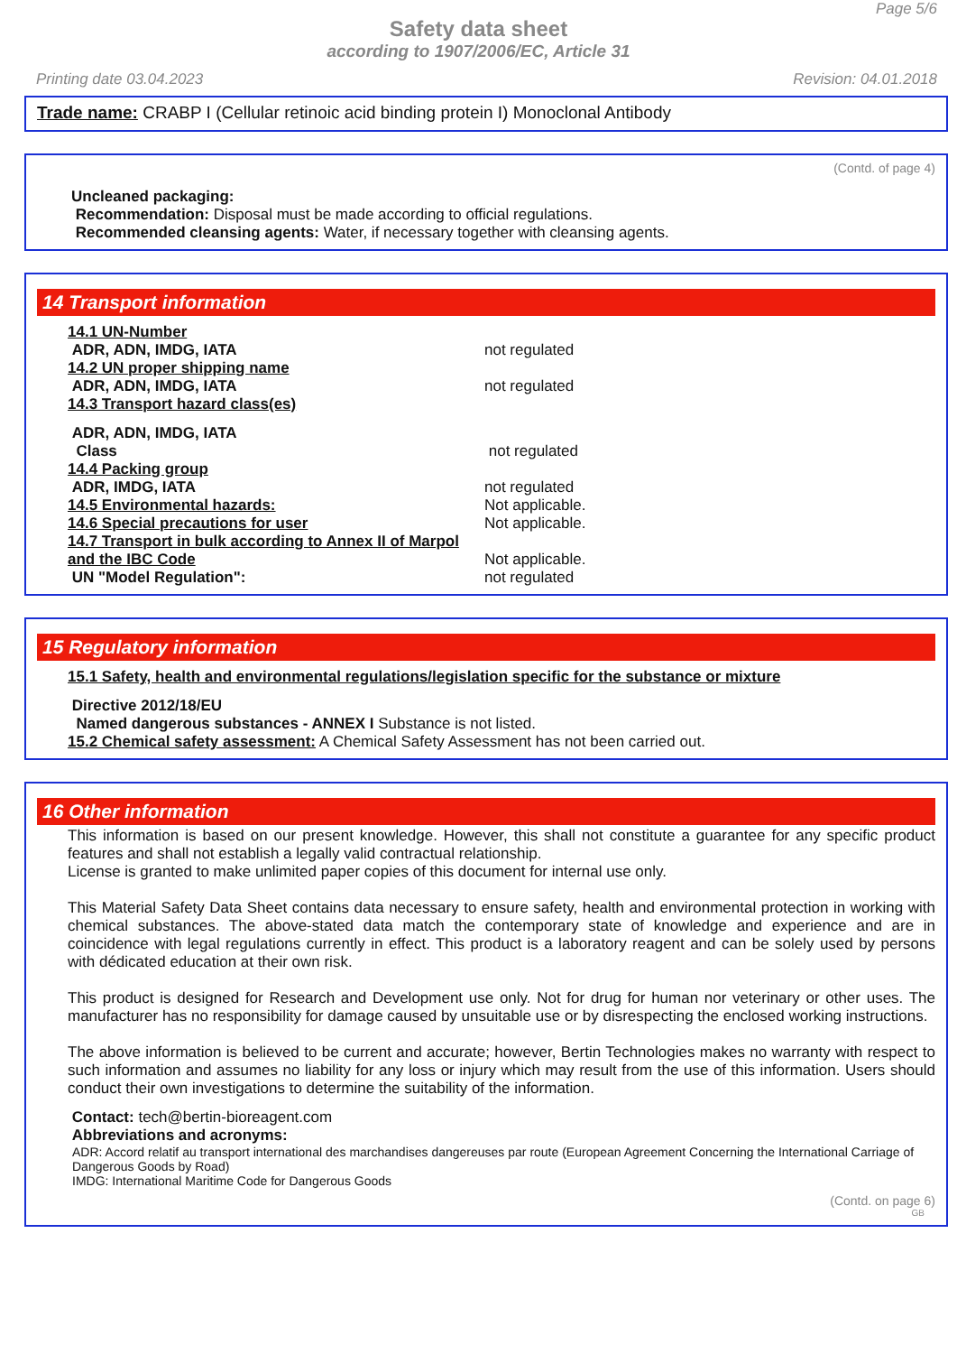Page 5/6
Safety data sheet
according to 1907/2006/EC, Article 31
Printing date 03.04.2023 Revision: 04.01.2018
Trade name: CRABP I (Cellular retinoic acid binding protein I) Monoclonal Antibody
(Contd. of page 4)
Uncleaned packaging:
Recommendation: Disposal must be made according to official regulations.
Recommended cleansing agents: Water, if necessary together with cleansing agents.
14 Transport information
14.1 UN-Number
ADR, ADN, IMDG, IATA not regulated
14.2 UN proper shipping name
ADR, ADN, IMDG, IATA not regulated
14.3 Transport hazard class(es)
ADR, ADN, IMDG, IATA
Class not regulated
14.4 Packing group
ADR, IMDG, IATA not regulated
14.5 Environmental hazards: Not applicable.
14.6 Special precautions for user Not applicable.
14.7 Transport in bulk according to Annex II of Marpol
and the IBC Code Not applicable.
UN "Model Regulation": not regulated
15 Regulatory information
15.1 Safety, health and environmental regulations/legislation specific for the substance or mixture
Directive 2012/18/EU
Named dangerous substances - ANNEX I Substance is not listed.
15.2 Chemical safety assessment: A Chemical Safety Assessment has not been carried out.
16 Other information
This information is based on our present knowledge. However, this shall not constitute a guarantee for any specific product features and shall not establish a legally valid contractual relationship.
License is granted to make unlimited paper copies of this document for internal use only.
This Material Safety Data Sheet contains data necessary to ensure safety, health and environmental protection in working with chemical substances. The above-stated data match the contemporary state of knowledge and experience and are in coincidence with legal regulations currently in effect. This product is a laboratory reagent and can be solely used by persons with dédicated education at their own risk.
This product is designed for Research and Development use only. Not for drug for human nor veterinary or other uses. The manufacturer has no responsibility for damage caused by unsuitable use or by disrespecting the enclosed working instructions.
The above information is believed to be current and accurate; however, Bertin Technologies makes no warranty with respect to such information and assumes no liability for any loss or injury which may result from the use of this information. Users should conduct their own investigations to determine the suitability of the information.
Contact: tech@bertin-bioreagent.com
Abbreviations and acronyms:
ADR: Accord relatif au transport international des marchandises dangereuses par route (European Agreement Concerning the International Carriage of Dangerous Goods by Road)
IMDG: International Maritime Code for Dangerous Goods
(Contd. on page 6)
GB